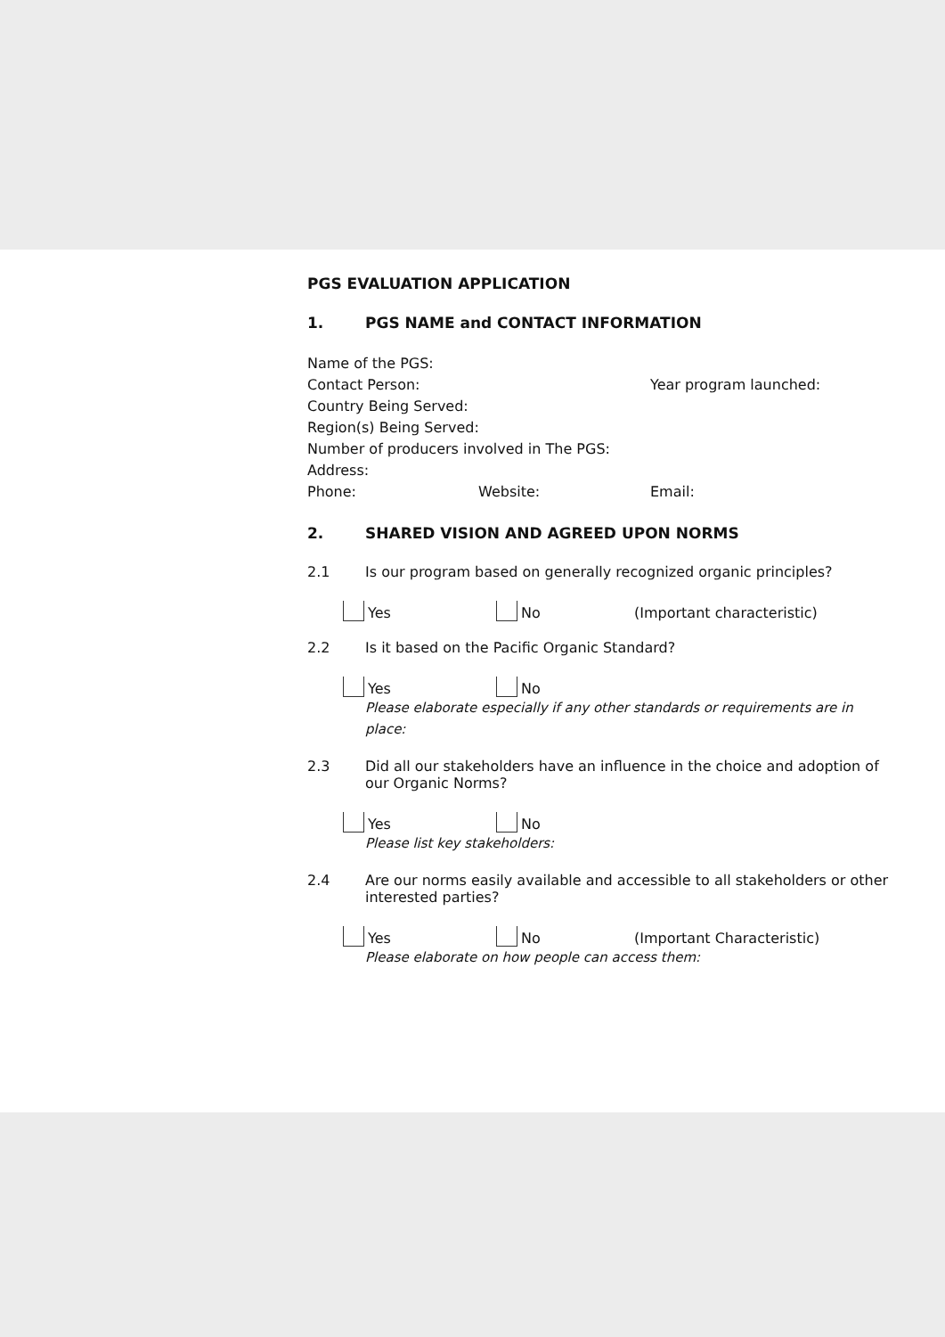PGS EVALUATION APPLICATION
1. PGS NAME and CONTACT INFORMATION
Name of the PGS:
Contact Person: Year program launched:
Country Being Served:
Region(s) Being Served:
Number of producers involved in The PGS:
Address:
Phone: Website: Email:
2. SHARED VISION AND AGREED UPON NORMS
2.1 Is our program based on generally recognized organic principles?
Yes
No
(Important characteristic)
2.2 Is it based on the Pacific Organic Standard?
Yes
No
Please elaborate especially if any other standards or requirements are in place:
2.3 Did all our stakeholders have an influence in the choice and adoption of our Organic Norms?
Yes
No
Please list key stakeholders:
2.4 Are our norms easily available and accessible to all stakeholders or other interested parties?
Yes
No
(Important Characteristic)
Please elaborate on how people can access them: